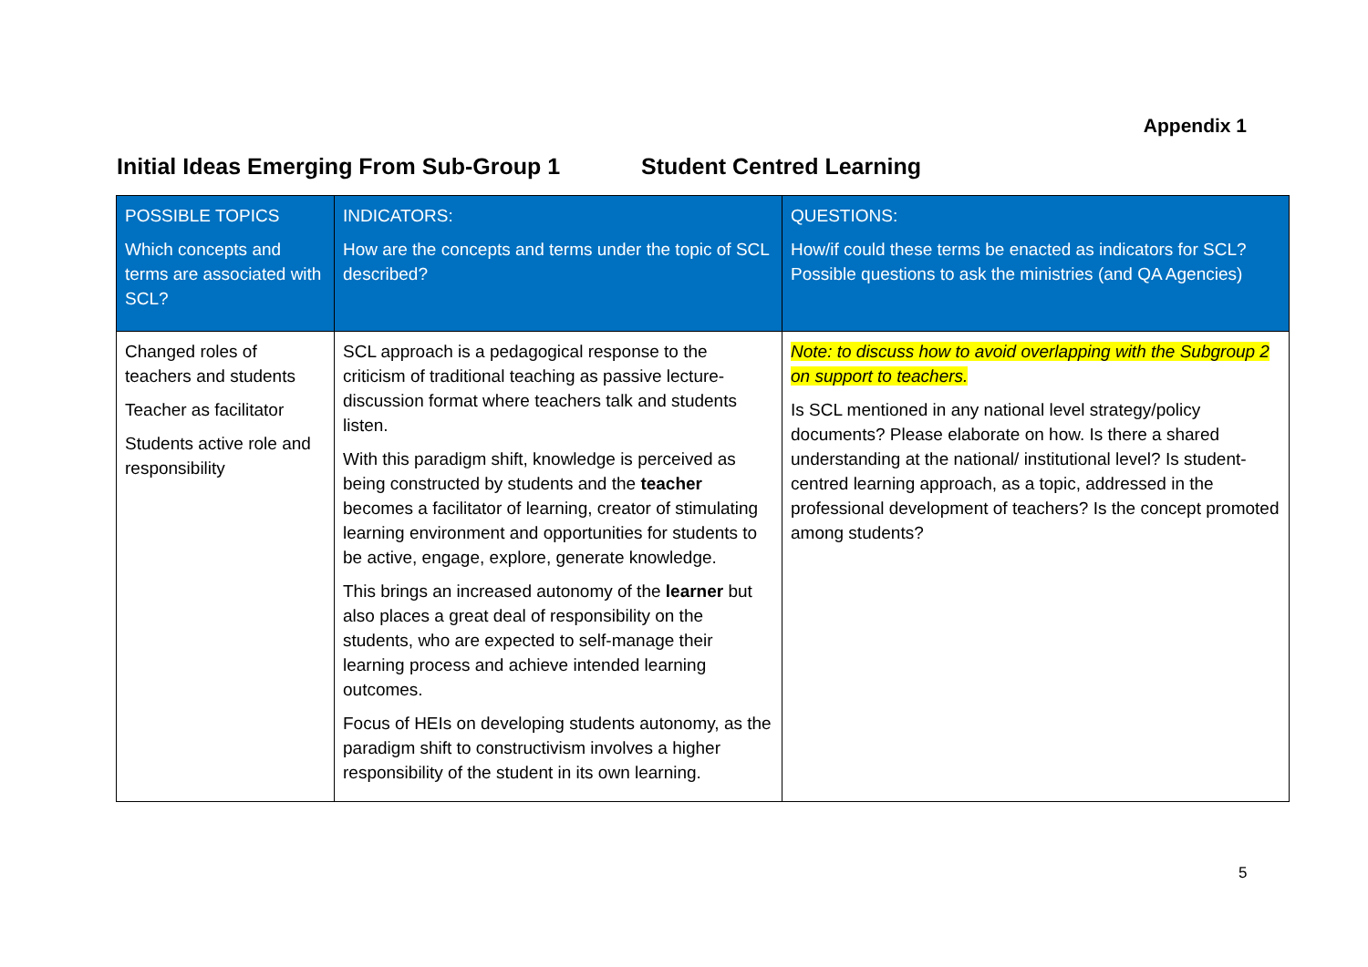Appendix 1
Initial Ideas Emerging From Sub-Group 1 Student Centred Learning
| POSSIBLE TOPICS Which concepts and terms are associated with SCL? | INDICATORS: How are the concepts and terms under the topic of SCL described? | QUESTIONS: How/if could these terms be enacted as indicators for SCL? Possible questions to ask the ministries (and QA Agencies) |
| --- | --- | --- |
| Changed roles of teachers and students Teacher as facilitator Students active role and responsibility | SCL approach is a pedagogical response to the criticism of traditional teaching as passive lecture-discussion format where teachers talk and students listen. With this paradigm shift, knowledge is perceived as being constructed by students and the teacher becomes a facilitator of learning, creator of stimulating learning environment and opportunities for students to be active, engage, explore, generate knowledge. This brings an increased autonomy of the learner but also places a great deal of responsibility on the students, who are expected to self-manage their learning process and achieve intended learning outcomes. Focus of HEIs on developing students autonomy, as the paradigm shift to constructivism involves a higher responsibility of the student in its own learning. | Note: to discuss how to avoid overlapping with the Subgroup 2 on support to teachers. Is SCL mentioned in any national level strategy/policy documents? Please elaborate on how. Is there a shared understanding at the national/ institutional level? Is student-centred learning approach, as a topic, addressed in the professional development of teachers? Is the concept promoted among students? |
5